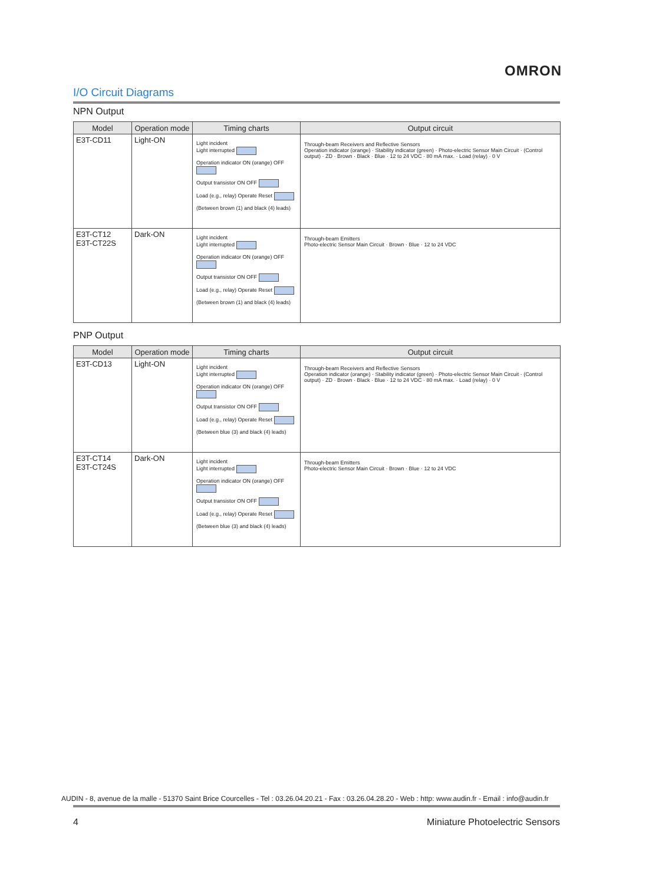OMRON
I/O Circuit Diagrams
NPN Output
| Model | Operation mode | Timing charts | Output circuit |
| --- | --- | --- | --- |
| E3T-CD11 | Light-ON | Light incident Light interrupted Operation indicator ON (orange) OFF Output transistor ON OFF Load (e.g., relay) Operate Reset (Between brown (1) and black (4) leads) | Through-beam Receivers and Reflective Sensors Operation indicator (orange) · Stability indicator (green) · Photo-electric Sensor Main Circuit · (Control output) · ZD · Brown · Black · Blue · 12 to 24 VDC · 80 mA max. · Load (relay) · 0 V |
| E3T-CT12 E3T-CT22S | Dark-ON | Light incident Light interrupted Operation indicator ON (orange) OFF Output transistor ON OFF Load (e.g., relay) Operate Reset (Between brown (1) and black (4) leads) | Through-beam Emitters Photo-electric Sensor Main Circuit · Brown · Blue · 12 to 24 VDC |
PNP Output
| Model | Operation mode | Timing charts | Output circuit |
| --- | --- | --- | --- |
| E3T-CD13 | Light-ON | Light incident Light interrupted Operation indicator ON (orange) OFF Output transistor ON OFF Load (e.g., relay) Operate Reset (Between blue (3) and black (4) leads) | Through-beam Receivers and Reflective Sensors Operation indicator (orange) · Stability indicator (green) · Photo-electric Sensor Main Circuit · (Control output) · ZD · Brown · Black · Blue · 12 to 24 VDC · 80 mA max. · Load (relay) · 0 V |
| E3T-CT14 E3T-CT24S | Dark-ON | Light incident Light interrupted Operation indicator ON (orange) OFF Output transistor ON OFF Load (e.g., relay) Operate Reset (Between blue (3) and black (4) leads) | Through-beam Emitters Photo-electric Sensor Main Circuit · Brown · Blue · 12 to 24 VDC |
AUDIN - 8, avenue de la malle - 51370 Saint Brice Courcelles - Tel : 03.26.04.20.21 - Fax : 03.26.04.28.20 - Web : http: www.audin.fr - Email : info@audin.fr
4
Miniature Photoelectric Sensors